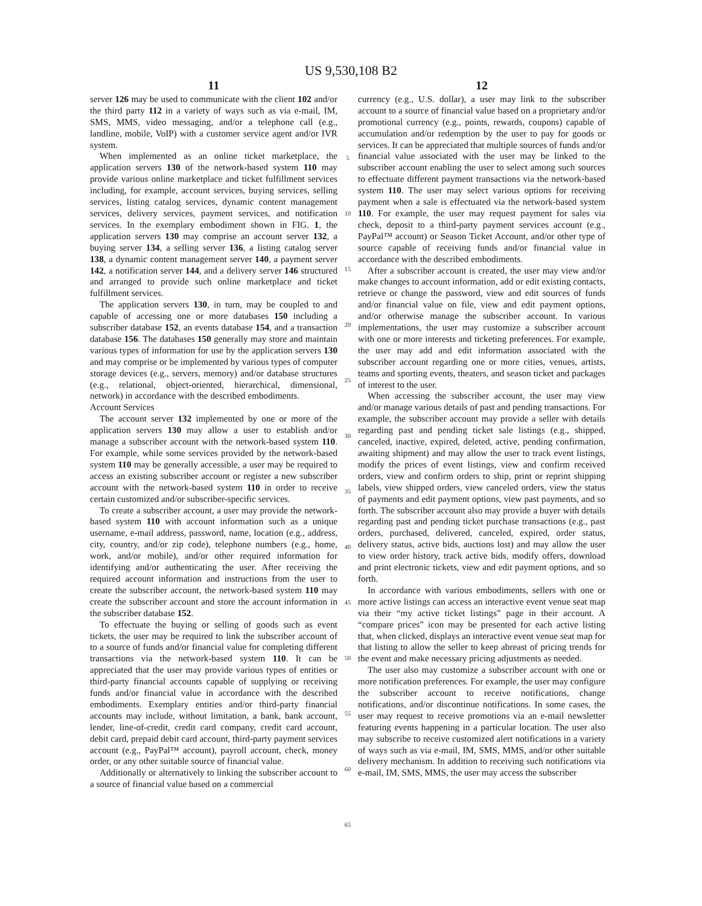US 9,530,108 B2
11
server 126 may be used to communicate with the client 102 and/or the third party 112 in a variety of ways such as via e-mail, IM, SMS, MMS, video messaging, and/or a telephone call (e.g., landline, mobile, VoIP) with a customer service agent and/or IVR system.
When implemented as an online ticket marketplace, the application servers 130 of the network-based system 110 may provide various online marketplace and ticket fulfillment services including, for example, account services, buying services, selling services, listing catalog services, dynamic content management services, delivery services, payment services, and notification services. In the exemplary embodiment shown in FIG. 1, the application servers 130 may comprise an account server 132, a buying server 134, a selling server 136, a listing catalog server 138, a dynamic content management server 140, a payment server 142, a notification server 144, and a delivery server 146 structured and arranged to provide such online marketplace and ticket fulfillment services.
The application servers 130, in turn, may be coupled to and capable of accessing one or more databases 150 including a subscriber database 152, an events database 154, and a transaction database 156. The databases 150 generally may store and maintain various types of information for use by the application servers 130 and may comprise or be implemented by various types of computer storage devices (e.g., servers, memory) and/or database structures (e.g., relational, object-oriented, hierarchical, dimensional, network) in accordance with the described embodiments.
Account Services
The account server 132 implemented by one or more of the application servers 130 may allow a user to establish and/or manage a subscriber account with the network-based system 110. For example, while some services provided by the network-based system 110 may be generally accessible, a user may be required to access an existing subscriber account or register a new subscriber account with the network-based system 110 in order to receive certain customized and/or subscriber-specific services.
To create a subscriber account, a user may provide the network-based system 110 with account information such as a unique username, e-mail address, password, name, location (e.g., address, city, country, and/or zip code), telephone numbers (e.g., home, work, and/or mobile), and/or other required information for identifying and/or authenticating the user. After receiving the required account information and instructions from the user to create the subscriber account, the network-based system 110 may create the subscriber account and store the account information in the subscriber database 152.
To effectuate the buying or selling of goods such as event tickets, the user may be required to link the subscriber account of to a source of funds and/or financial value for completing different transactions via the network-based system 110. It can be appreciated that the user may provide various types of entities or third-party financial accounts capable of supplying or receiving funds and/or financial value in accordance with the described embodiments. Exemplary entities and/or third-party financial accounts may include, without limitation, a bank, bank account, lender, line-of-credit, credit card company, credit card account, debit card, prepaid debit card account, third-party payment services account (e.g., PayPal™ account), payroll account, check, money order, or any other suitable source of financial value.
Additionally or alternatively to linking the subscriber account to a source of financial value based on a commercial
5
10
15
20
25
30
35
40
45
50
55
60
65
12
currency (e.g., U.S. dollar), a user may link to the subscriber account to a source of financial value based on a proprietary and/or promotional currency (e.g., points, rewards, coupons) capable of accumulation and/or redemption by the user to pay for goods or services. It can be appreciated that multiple sources of funds and/or financial value associated with the user may be linked to the subscriber account enabling the user to select among such sources to effectuate different payment transactions via the network-based system 110. The user may select various options for receiving payment when a sale is effectuated via the network-based system 110. For example, the user may request payment for sales via check, deposit to a third-party payment services account (e.g., PayPal™ account) or Season Ticket Account, and/or other type of source capable of receiving funds and/or financial value in accordance with the described embodiments.
After a subscriber account is created, the user may view and/or make changes to account information, add or edit existing contacts, retrieve or change the password, view and edit sources of funds and/or financial value on file, view and edit payment options, and/or otherwise manage the subscriber account. In various implementations, the user may customize a subscriber account with one or more interests and ticketing preferences. For example, the user may add and edit information associated with the subscriber account regarding one or more cities, venues, artists, teams and sporting events, theaters, and season ticket and packages of interest to the user.
When accessing the subscriber account, the user may view and/or manage various details of past and pending transactions. For example, the subscriber account may provide a seller with details regarding past and pending ticket sale listings (e.g., shipped, canceled, inactive, expired, deleted, active, pending confirmation, awaiting shipment) and may allow the user to track event listings, modify the prices of event listings, view and confirm received orders, view and confirm orders to ship, print or reprint shipping labels, view shipped orders, view canceled orders, view the status of payments and edit payment options, view past payments, and so forth. The subscriber account also may provide a buyer with details regarding past and pending ticket purchase transactions (e.g., past orders, purchased, delivered, canceled, expired, order status, delivery status, active bids, auctions lost) and may allow the user to view order history, track active bids, modify offers, download and print electronic tickets, view and edit payment options, and so forth.
In accordance with various embodiments, sellers with one or more active listings can access an interactive event venue seat map via their “my active ticket listings” page in their account. A “compare prices” icon may be presented for each active listing that, when clicked, displays an interactive event venue seat map for that listing to allow the seller to keep abreast of pricing trends for the event and make necessary pricing adjustments as needed.
The user also may customize a subscriber account with one or more notification preferences. For example, the user may configure the subscriber account to receive notifications, change notifications, and/or discontinue notifications. In some cases, the user may request to receive promotions via an e-mail newsletter featuring events happening in a particular location. The user also may subscribe to receive customized alert notifications in a variety of ways such as via e-mail, IM, SMS, MMS, and/or other suitable delivery mechanism. In addition to receiving such notifications via e-mail, IM, SMS, MMS, the user may access the subscriber